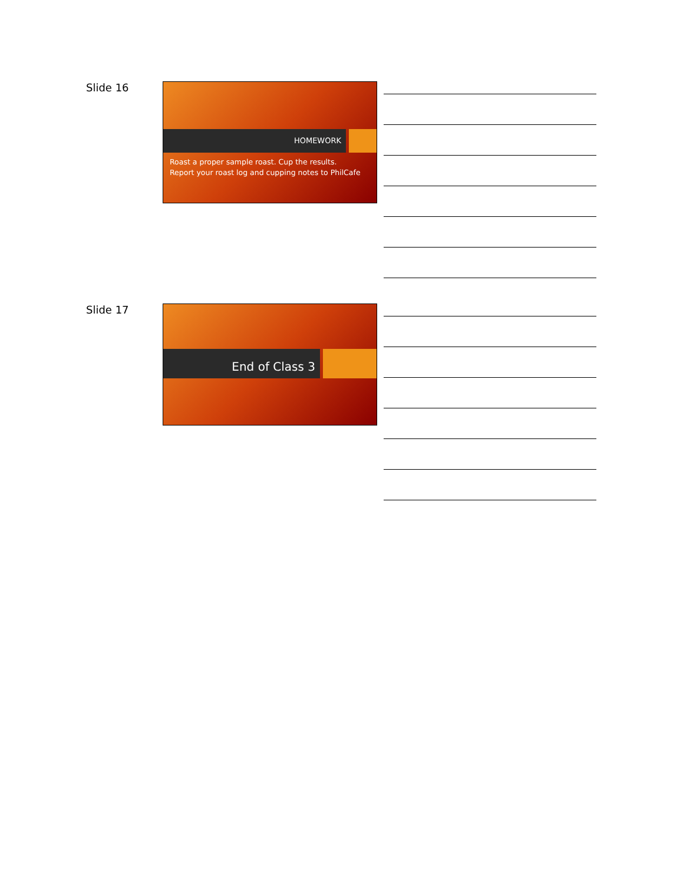Slide 16
HOMEWORK
Roast a proper sample roast. Cup the results.
Report your roast log and cupping notes to PhilCafe
Slide 17 End of Class 3